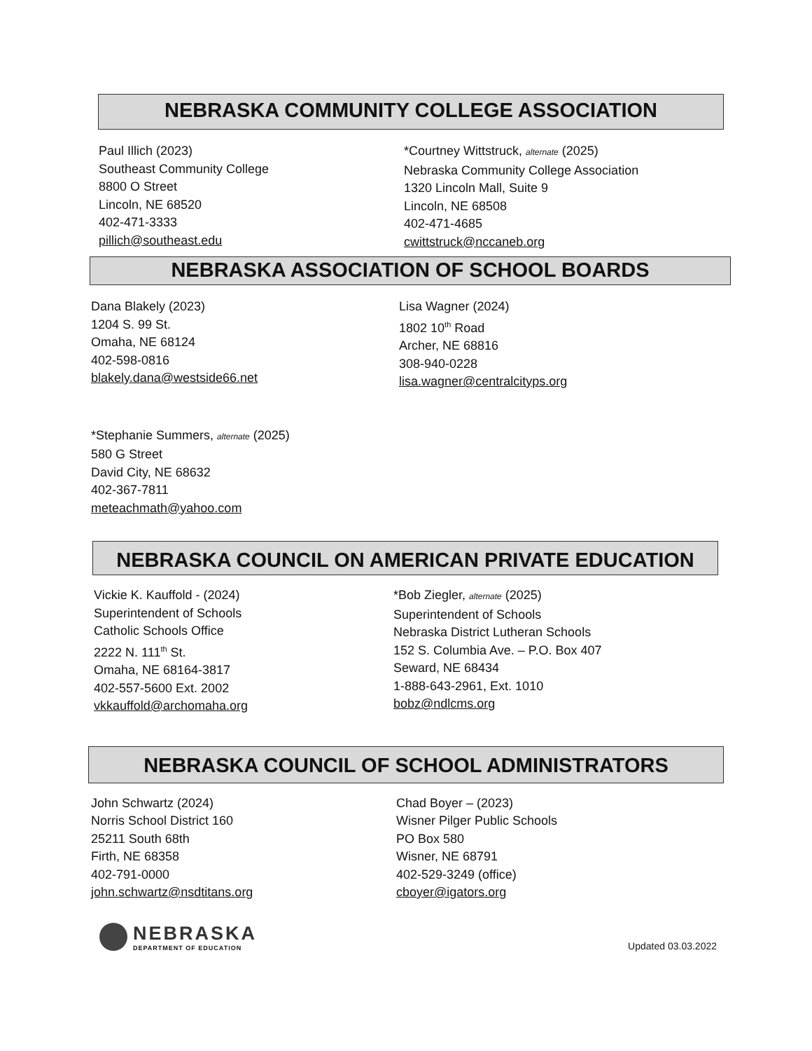NEBRASKA COMMUNITY COLLEGE ASSOCIATION
Paul Illich (2023)
Southeast Community College
8800 O Street
Lincoln, NE 68520
402-471-3333
pillich@southeast.edu
*Courtney Wittstruck, alternate (2025)
Nebraska Community College Association
1320 Lincoln Mall, Suite 9
Lincoln, NE 68508
402-471-4685
cwittstruck@nccaneb.org
NEBRASKA ASSOCIATION OF SCHOOL BOARDS
Dana Blakely (2023)
1204 S. 99 St.
Omaha, NE 68124
402-598-0816
blakely.dana@westside66.net
Lisa Wagner (2024)
1802 10<sup>th</sup> Road
Archer, NE 68816
308-940-0228
lisa.wagner@centralcityps.org
*Stephanie Summers, alternate (2025)
580 G Street
David City, NE 68632
402-367-7811
meteachmath@yahoo.com
NEBRASKA COUNCIL ON AMERICAN PRIVATE EDUCATION
Vickie K. Kauffold - (2024)
Superintendent of Schools
Catholic Schools Office
2222 N. 111<sup>th</sup> St.
Omaha, NE 68164-3817
402-557-5600 Ext. 2002
vkkauffold@archomaha.org
*Bob Ziegler, alternate (2025)
Superintendent of Schools
Nebraska District Lutheran Schools
152 S. Columbia Ave. – P.O. Box 407
Seward, NE 68434
1-888-643-2961, Ext. 1010
bobz@ndlcms.org
NEBRASKA COUNCIL OF SCHOOL ADMINISTRATORS
John Schwartz (2024)
Norris School District 160
25211 South 68th
Firth, NE 68358
402-791-0000
john.schwartz@nsdtitans.org
Chad Boyer – (2023)
Wisner Pilger Public Schools
PO Box 580
Wisner, NE 68791
402-529-3249 (office)
cboyer@igators.org
NEBRASKA
DEPARTMENT OF EDUCATION
Updated 03.03.2022